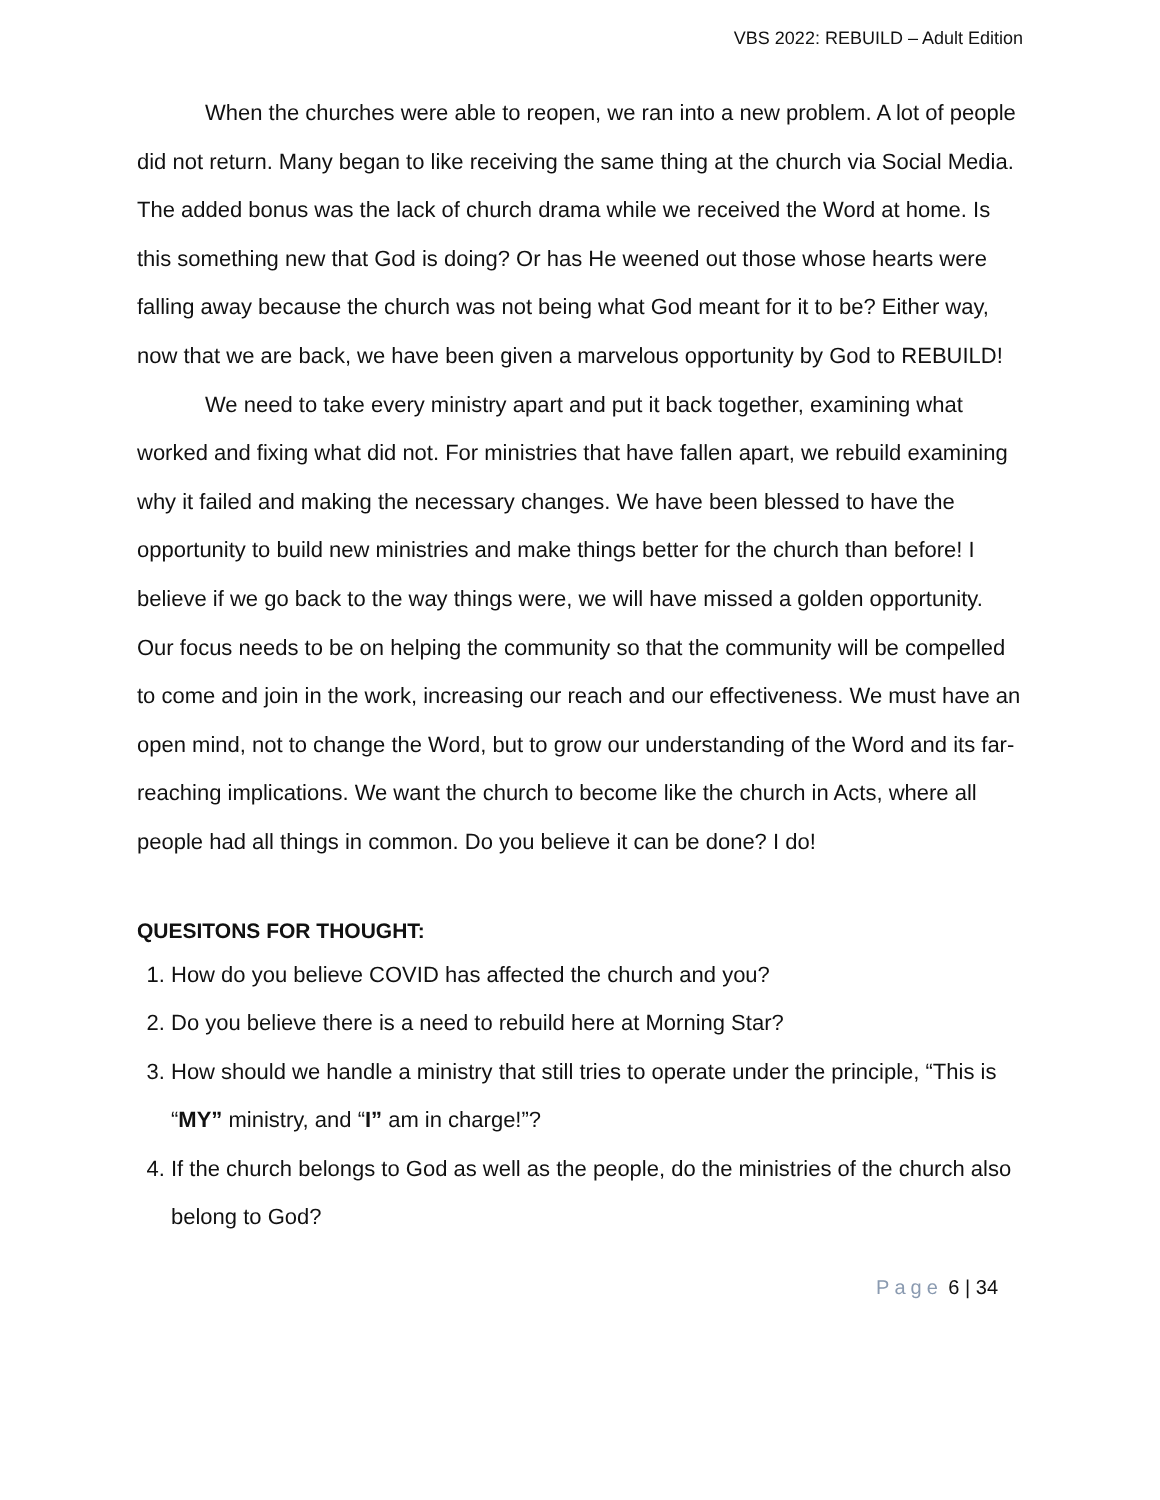VBS 2022: REBUILD – Adult Edition
When the churches were able to reopen, we ran into a new problem. A lot of people did not return. Many began to like receiving the same thing at the church via Social Media. The added bonus was the lack of church drama while we received the Word at home. Is this something new that God is doing? Or has He weened out those whose hearts were falling away because the church was not being what God meant for it to be? Either way, now that we are back, we have been given a marvelous opportunity by God to REBUILD!
We need to take every ministry apart and put it back together, examining what worked and fixing what did not. For ministries that have fallen apart, we rebuild examining why it failed and making the necessary changes. We have been blessed to have the opportunity to build new ministries and make things better for the church than before! I believe if we go back to the way things were, we will have missed a golden opportunity. Our focus needs to be on helping the community so that the community will be compelled to come and join in the work, increasing our reach and our effectiveness. We must have an open mind, not to change the Word, but to grow our understanding of the Word and its far-reaching implications. We want the church to become like the church in Acts, where all people had all things in common. Do you believe it can be done? I do!
QUESITONS FOR THOUGHT:
1. How do you believe COVID has affected the church and you?
2. Do you believe there is a need to rebuild here at Morning Star?
3. How should we handle a ministry that still tries to operate under the principle, “This is “MY” ministry, and “I” am in charge!”?
4. If the church belongs to God as well as the people, do the ministries of the church also belong to God?
Page 6 | 34